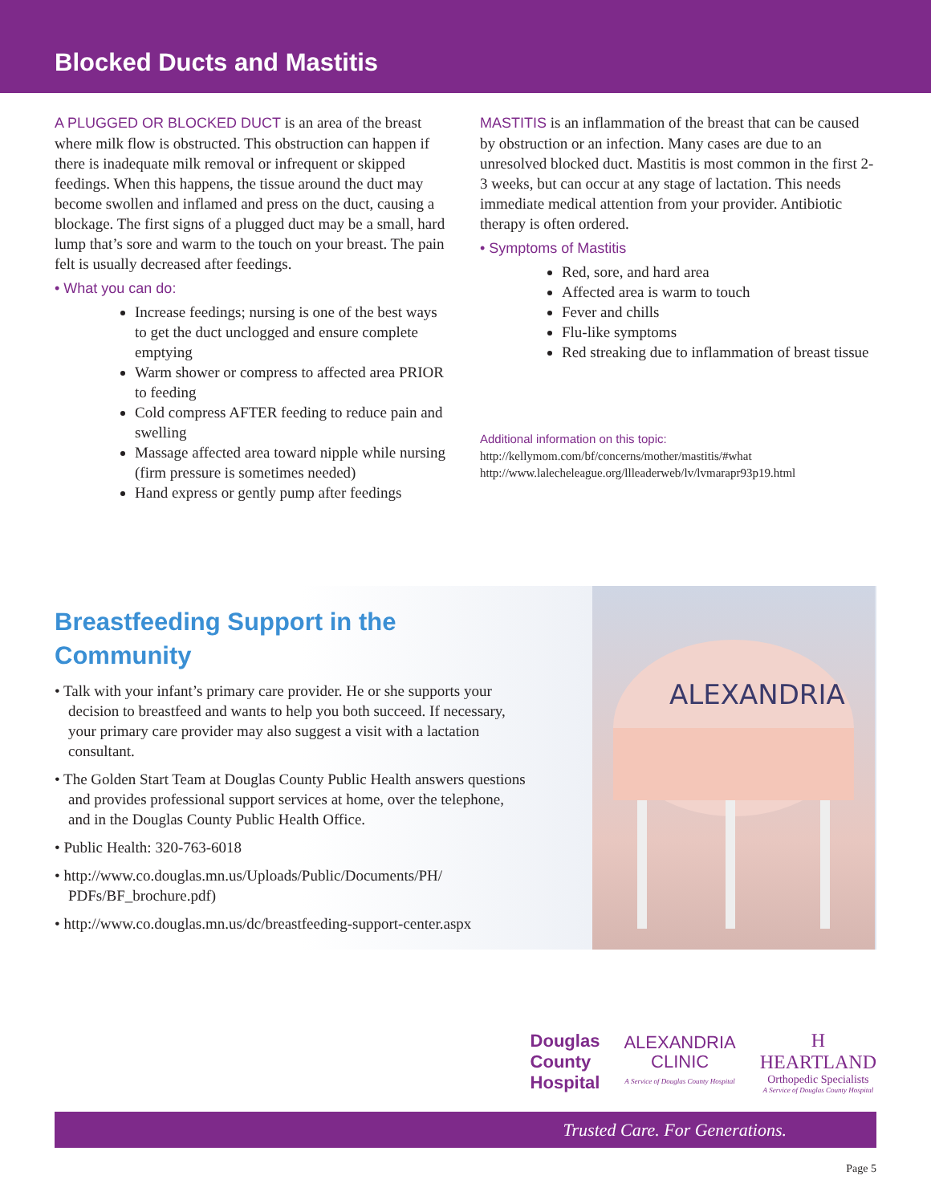Blocked Ducts and Mastitis
A PLUGGED OR BLOCKED DUCT is an area of the breast where milk flow is obstructed. This obstruction can happen if there is inadequate milk removal or infrequent or skipped feedings. When this happens, the tissue around the duct may become swollen and inflamed and press on the duct, causing a blockage. The first signs of a plugged duct may be a small, hard lump that’s sore and warm to the touch on your breast. The pain felt is usually decreased after feedings.
• What you can do:
Increase feedings; nursing is one of the best ways to get the duct unclogged and ensure complete emptying
Warm shower or compress to affected area PRIOR to feeding
Cold compress AFTER feeding to reduce pain and swelling
Massage affected area toward nipple while nursing (firm pressure is sometimes needed)
Hand express or gently pump after feedings
MASTITIS is an inflammation of the breast that can be caused by obstruction or an infection. Many cases are due to an unresolved blocked duct. Mastitis is most common in the first 2-3 weeks, but can occur at any stage of lactation. This needs immediate medical attention from your provider. Antibiotic therapy is often ordered.
• Symptoms of Mastitis
Red, sore, and hard area
Affected area is warm to touch
Fever and chills
Flu-like symptoms
Red streaking due to inflammation of breast tissue
Additional information on this topic:
http://kellymom.com/bf/concerns/mother/mastitis/#what
http://www.lalecheleague.org/llleaderweb/lv/lvmarapr93p19.html
Breastfeeding Support in the Community
• Talk with your infant’s primary care provider. He or she supports your decision to breastfeed and wants to help you both succeed. If necessary, your primary care provider may also suggest a visit with a lactation consultant.
• The Golden Start Team at Douglas County Public Health answers questions and provides professional support services at home, over the telephone, and in the Douglas County Public Health Office.
• Public Health: 320-763-6018
• http://www.co.douglas.mn.us/Uploads/Public/Documents/PH/ PDFs/BF_brochure.pdf)
• http://www.co.douglas.mn.us/dc/breastfeeding-support-center.aspx
ALEXANDRIA
Douglas
County
Hospital
ALEXANDRIA
CLINIC
A Service of Douglas County Hospital
H
HEARTLAND
Orthopedic Specialists
A Service of Douglas County Hospital
Trusted Care. For Generations.
Page 5